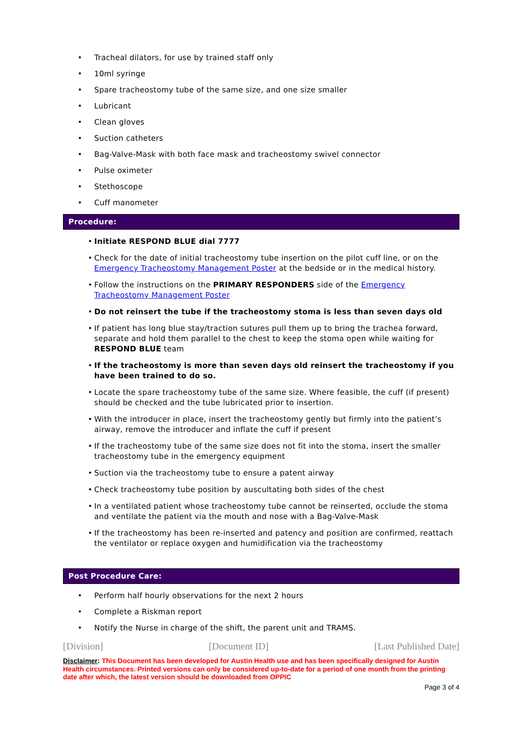Tracheal dilators, for use by trained staff only
10ml syringe
Spare tracheostomy tube of the same size, and one size smaller
Lubricant
Clean gloves
Suction catheters
Bag-Valve-Mask with both face mask and tracheostomy swivel connector
Pulse oximeter
Stethoscope
Cuff manometer
Procedure:
• Initiate RESPOND BLUE dial 7777
• Check for the date of initial tracheostomy tube insertion on the pilot cuff line, or on the Emergency Tracheostomy Management Poster at the bedside or in the medical history.
• Follow the instructions on the PRIMARY RESPONDERS side of the Emergency Tracheostomy Management Poster
• Do not reinsert the tube if the tracheostomy stoma is less than seven days old
• If patient has long blue stay/traction sutures pull them up to bring the trachea forward, separate and hold them parallel to the chest to keep the stoma open while waiting for RESPOND BLUE team
• If the tracheostomy is more than seven days old reinsert the tracheostomy if you have been trained to do so.
• Locate the spare tracheostomy tube of the same size. Where feasible, the cuff (if present) should be checked and the tube lubricated prior to insertion.
• With the introducer in place, insert the tracheostomy gently but firmly into the patient’s airway, remove the introducer and inflate the cuff if present
• If the tracheostomy tube of the same size does not fit into the stoma, insert the smaller tracheostomy tube in the emergency equipment
• Suction via the tracheostomy tube to ensure a patent airway
• Check tracheostomy tube position by auscultating both sides of the chest
• In a ventilated patient whose tracheostomy tube cannot be reinserted, occlude the stoma and ventilate the patient via the mouth and nose with a Bag-Valve-Mask
• If the tracheostomy has been re-inserted and patency and position are confirmed, reattach the ventilator or replace oxygen and humidification via the tracheostomy
Post Procedure Care:
Perform half hourly observations for the next 2 hours
Complete a Riskman report
Notify the Nurse in charge of the shift, the parent unit and TRAMS.
[Division] [Document ID] [Last Published Date]
Disclaimer: This Document has been developed for Austin Health use and has been specifically designed for Austin Health circumstances. Printed versions can only be considered up-to-date for a period of one month from the printing date after which, the latest version should be downloaded from OPPIC
Page 3 of 4